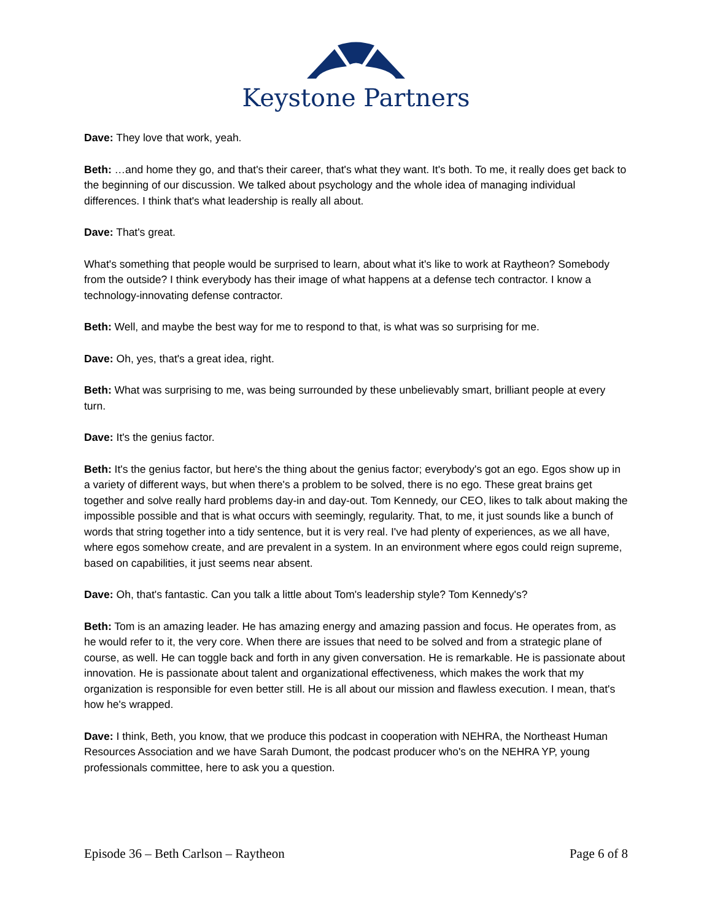Keystone Partners
Dave: They love that work, yeah.
Beth: …and home they go, and that's their career, that's what they want. It's both. To me, it really does get back to the beginning of our discussion. We talked about psychology and the whole idea of managing individual differences. I think that's what leadership is really all about.
Dave: That's great.
What's something that people would be surprised to learn, about what it's like to work at Raytheon? Somebody from the outside? I think everybody has their image of what happens at a defense tech contractor. I know a technology-innovating defense contractor.
Beth: Well, and maybe the best way for me to respond to that, is what was so surprising for me.
Dave: Oh, yes, that's a great idea, right.
Beth: What was surprising to me, was being surrounded by these unbelievably smart, brilliant people at every turn.
Dave: It's the genius factor.
Beth: It's the genius factor, but here's the thing about the genius factor; everybody's got an ego. Egos show up in a variety of different ways, but when there's a problem to be solved, there is no ego. These great brains get together and solve really hard problems day-in and day-out. Tom Kennedy, our CEO, likes to talk about making the impossible possible and that is what occurs with seemingly, regularity. That, to me, it just sounds like a bunch of words that string together into a tidy sentence, but it is very real. I've had plenty of experiences, as we all have, where egos somehow create, and are prevalent in a system. In an environment where egos could reign supreme, based on capabilities, it just seems near absent.
Dave: Oh, that's fantastic. Can you talk a little about Tom's leadership style? Tom Kennedy's?
Beth: Tom is an amazing leader. He has amazing energy and amazing passion and focus. He operates from, as he would refer to it, the very core. When there are issues that need to be solved and from a strategic plane of course, as well. He can toggle back and forth in any given conversation. He is remarkable. He is passionate about innovation. He is passionate about talent and organizational effectiveness, which makes the work that my organization is responsible for even better still. He is all about our mission and flawless execution. I mean, that's how he's wrapped.
Dave: I think, Beth, you know, that we produce this podcast in cooperation with NEHRA, the Northeast Human Resources Association and we have Sarah Dumont, the podcast producer who's on the NEHRA YP, young professionals committee, here to ask you a question.
Episode 36 – Beth Carlson – Raytheon Page 6 of 8